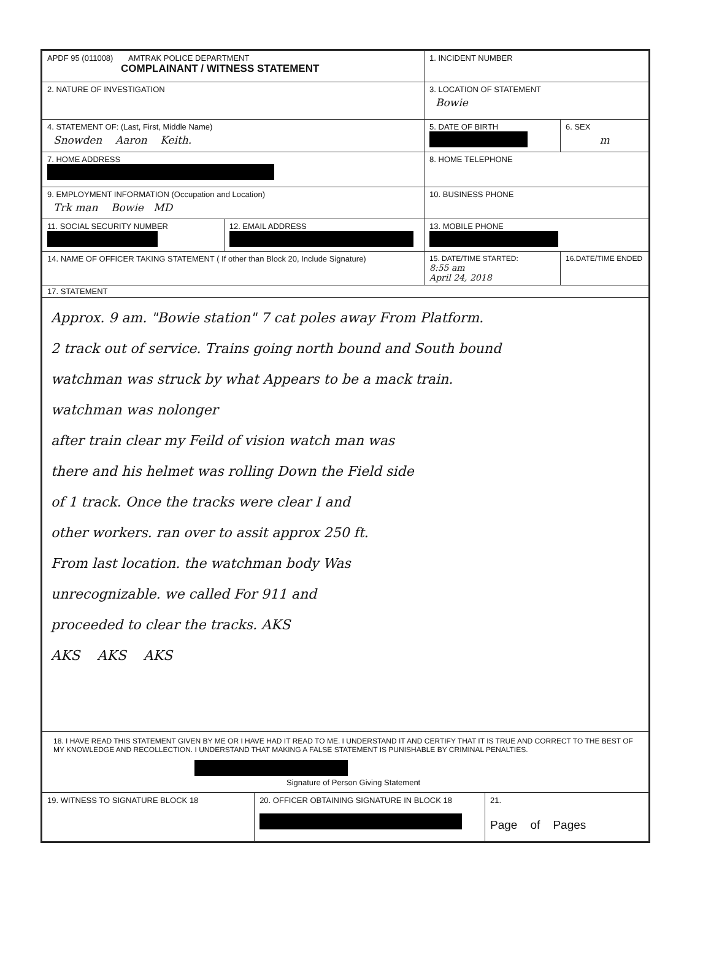| APDF 95 (011008) AMTRAK POLICE DEPARTMENT COMPLAINANT / WITNESS STATEMENT | | 1. INCIDENT NUMBER | |
| 2. NATURE OF INVESTIGATION | | 3. LOCATION OF STATEMENT Bowie | |
| 4. STATEMENT OF: (Last, First, Middle Name) Snowden Aaron Keith. | | 5. DATE OF BIRTH | 6. SEX m |
| 7. HOME ADDRESS | | 8. HOME TELEPHONE | |
| 9. EMPLOYMENT INFORMATION (Occupation and Location) Trk man Bowie MD | | 10. BUSINESS PHONE | |
| 11. SOCIAL SECURITY NUMBER | 12. EMAIL ADDRESS | 13. MOBILE PHONE | |
| 14. NAME OF OFFICER TAKING STATEMENT ( If other than Block 20, Include Signature) | | 15. DATE/TIME STARTED: 8:55 am April 24, 2018 | 16.DATE/TIME ENDED |
| 17. STATEMENT Approx. 9 am. "Bowie station" 7 cat poles away From Platform. 2 track out of service. Trains going north bound and South bound watchman was struck by what Appears to be a mack train. watchman was nolonger after train clear my Feild of vision watch man was there and his helmet was rolling Down the Field side of 1 track. Once the tracks were clear I and other workers. ran over to assit approx 250 ft. From last location. the watchman body Was unrecognizable. we called For 911 and proceeded to clear the tracks. AKS AKS AKS AKS | | | |
| 18. I HAVE READ THIS STATEMENT GIVEN BY ME OR I HAVE HAD IT READ TO ME. I UNDERSTAND IT AND CERTIFY THAT IT IS TRUE AND CORRECT TO THE BEST OF MY KNOWLEDGE AND RECOLLECTION. I UNDERSTAND THAT MAKING A FALSE STATEMENT IS PUNISHABLE BY CRIMINAL PENALTIES. Signature of Person Giving Statement | | | |
| 19. WITNESS TO SIGNATURE BLOCK 18 | 20. OFFICER OBTAINING SIGNATURE IN BLOCK 18 | 21. Page of Pages |